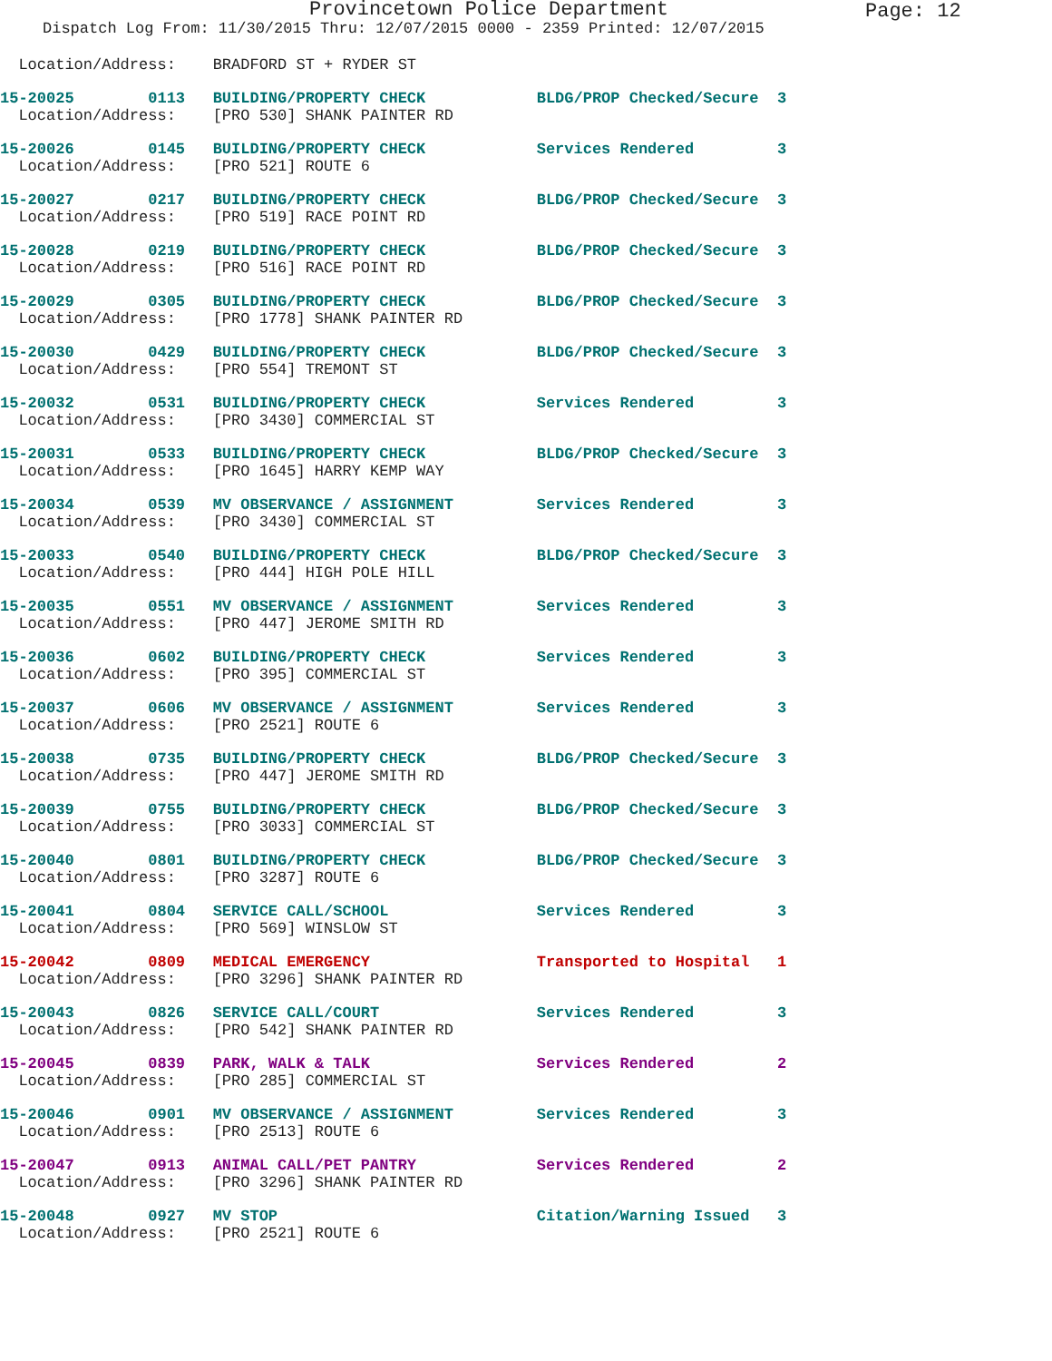Provincetown Police Department
Page: 12
Dispatch Log From: 11/30/2015 Thru: 12/07/2015 0000 - 2359 Printed: 12/07/2015
  Location/Address:    BRADFORD ST + RYDER ST
15-20025        0113   BUILDING/PROPERTY CHECK            BLDG/PROP Checked/Secure  3
  Location/Address:    [PRO 530] SHANK PAINTER RD
15-20026        0145   BUILDING/PROPERTY CHECK            Services Rendered         3
  Location/Address:    [PRO 521] ROUTE 6
15-20027        0217   BUILDING/PROPERTY CHECK            BLDG/PROP Checked/Secure  3
  Location/Address:    [PRO 519] RACE POINT RD
15-20028        0219   BUILDING/PROPERTY CHECK            BLDG/PROP Checked/Secure  3
  Location/Address:    [PRO 516] RACE POINT RD
15-20029        0305   BUILDING/PROPERTY CHECK            BLDG/PROP Checked/Secure  3
  Location/Address:    [PRO 1778] SHANK PAINTER RD
15-20030        0429   BUILDING/PROPERTY CHECK            BLDG/PROP Checked/Secure  3
  Location/Address:    [PRO 554] TREMONT ST
15-20032        0531   BUILDING/PROPERTY CHECK            Services Rendered         3
  Location/Address:    [PRO 3430] COMMERCIAL ST
15-20031        0533   BUILDING/PROPERTY CHECK            BLDG/PROP Checked/Secure  3
  Location/Address:    [PRO 1645] HARRY KEMP WAY
15-20034        0539   MV OBSERVANCE / ASSIGNMENT         Services Rendered         3
  Location/Address:    [PRO 3430] COMMERCIAL ST
15-20033        0540   BUILDING/PROPERTY CHECK            BLDG/PROP Checked/Secure  3
  Location/Address:    [PRO 444] HIGH POLE HILL
15-20035        0551   MV OBSERVANCE / ASSIGNMENT         Services Rendered         3
  Location/Address:    [PRO 447] JEROME SMITH RD
15-20036        0602   BUILDING/PROPERTY CHECK            Services Rendered         3
  Location/Address:    [PRO 395] COMMERCIAL ST
15-20037        0606   MV OBSERVANCE / ASSIGNMENT         Services Rendered         3
  Location/Address:    [PRO 2521] ROUTE 6
15-20038        0735   BUILDING/PROPERTY CHECK            BLDG/PROP Checked/Secure  3
  Location/Address:    [PRO 447] JEROME SMITH RD
15-20039        0755   BUILDING/PROPERTY CHECK            BLDG/PROP Checked/Secure  3
  Location/Address:    [PRO 3033] COMMERCIAL ST
15-20040        0801   BUILDING/PROPERTY CHECK            BLDG/PROP Checked/Secure  3
  Location/Address:    [PRO 3287] ROUTE 6
15-20041        0804   SERVICE CALL/SCHOOL                Services Rendered         3
  Location/Address:    [PRO 569] WINSLOW ST
15-20042        0809   MEDICAL EMERGENCY                  Transported to Hospital   1
  Location/Address:    [PRO 3296] SHANK PAINTER RD
15-20043        0826   SERVICE CALL/COURT                 Services Rendered         3
  Location/Address:    [PRO 542] SHANK PAINTER RD
15-20045        0839   PARK, WALK & TALK                  Services Rendered         2
  Location/Address:    [PRO 285] COMMERCIAL ST
15-20046        0901   MV OBSERVANCE / ASSIGNMENT         Services Rendered         3
  Location/Address:    [PRO 2513] ROUTE 6
15-20047        0913   ANIMAL CALL/PET PANTRY             Services Rendered         2
  Location/Address:    [PRO 3296] SHANK PAINTER RD
15-20048        0927   MV STOP                            Citation/Warning Issued   3
  Location/Address:    [PRO 2521] ROUTE 6